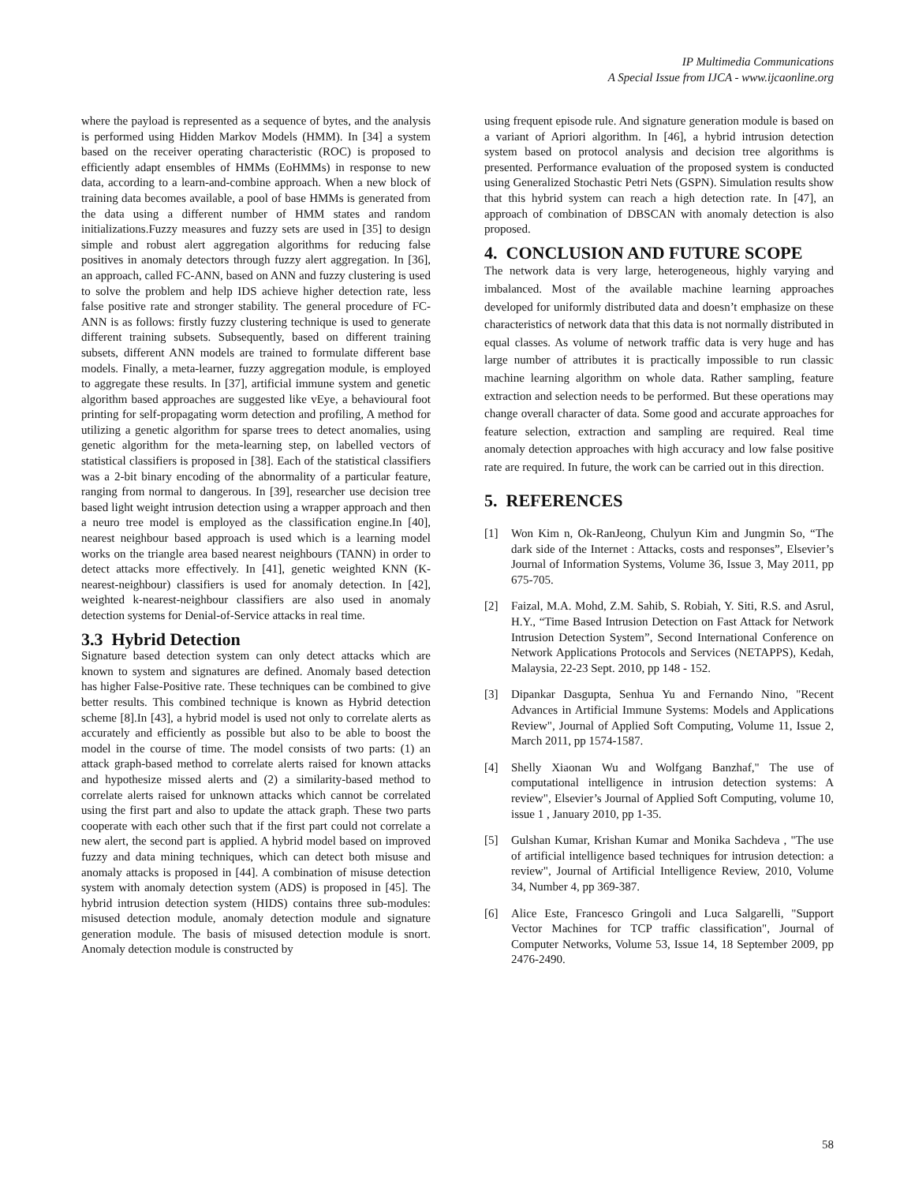IP Multimedia Communications
A Special Issue from IJCA - www.ijcaonline.org
where the payload is represented as a sequence of bytes, and the analysis is performed using Hidden Markov Models (HMM). In [34] a system based on the receiver operating characteristic (ROC) is proposed to efficiently adapt ensembles of HMMs (EoHMMs) in response to new data, according to a learn-and-combine approach. When a new block of training data becomes available, a pool of base HMMs is generated from the data using a different number of HMM states and random initializations.Fuzzy measures and fuzzy sets are used in [35] to design simple and robust alert aggregation algorithms for reducing false positives in anomaly detectors through fuzzy alert aggregation. In [36], an approach, called FC-ANN, based on ANN and fuzzy clustering is used to solve the problem and help IDS achieve higher detection rate, less false positive rate and stronger stability. The general procedure of FC-ANN is as follows: firstly fuzzy clustering technique is used to generate different training subsets. Subsequently, based on different training subsets, different ANN models are trained to formulate different base models. Finally, a meta-learner, fuzzy aggregation module, is employed to aggregate these results. In [37], artificial immune system and genetic algorithm based approaches are suggested like vEye, a behavioural foot printing for self-propagating worm detection and profiling, A method for utilizing a genetic algorithm for sparse trees to detect anomalies, using genetic algorithm for the meta-learning step, on labelled vectors of statistical classifiers is proposed in [38]. Each of the statistical classifiers was a 2-bit binary encoding of the abnormality of a particular feature, ranging from normal to dangerous. In [39], researcher use decision tree based light weight intrusion detection using a wrapper approach and then a neuro tree model is employed as the classification engine.In [40], nearest neighbour based approach is used which is a learning model works on the triangle area based nearest neighbours (TANN) in order to detect attacks more effectively. In [41], genetic weighted KNN (K-nearest-neighbour) classifiers is used for anomaly detection. In [42], weighted k-nearest-neighbour classifiers are also used in anomaly detection systems for Denial-of-Service attacks in real time.
3.3 Hybrid Detection
Signature based detection system can only detect attacks which are known to system and signatures are defined. Anomaly based detection has higher False-Positive rate. These techniques can be combined to give better results. This combined technique is known as Hybrid detection scheme [8].In [43], a hybrid model is used not only to correlate alerts as accurately and efficiently as possible but also to be able to boost the model in the course of time. The model consists of two parts: (1) an attack graph-based method to correlate alerts raised for known attacks and hypothesize missed alerts and (2) a similarity-based method to correlate alerts raised for unknown attacks which cannot be correlated using the first part and also to update the attack graph. These two parts cooperate with each other such that if the first part could not correlate a new alert, the second part is applied. A hybrid model based on improved fuzzy and data mining techniques, which can detect both misuse and anomaly attacks is proposed in [44]. A combination of misuse detection system with anomaly detection system (ADS) is proposed in [45]. The hybrid intrusion detection system (HIDS) contains three sub-modules: misused detection module, anomaly detection module and signature generation module. The basis of misused detection module is snort. Anomaly detection module is constructed by
using frequent episode rule. And signature generation module is based on a variant of Apriori algorithm. In [46], a hybrid intrusion detection system based on protocol analysis and decision tree algorithms is presented. Performance evaluation of the proposed system is conducted using Generalized Stochastic Petri Nets (GSPN). Simulation results show that this hybrid system can reach a high detection rate. In [47], an approach of combination of DBSCAN with anomaly detection is also proposed.
4. CONCLUSION AND FUTURE SCOPE
The network data is very large, heterogeneous, highly varying and imbalanced. Most of the available machine learning approaches developed for uniformly distributed data and doesn’t emphasize on these characteristics of network data that this data is not normally distributed in equal classes. As volume of network traffic data is very huge and has large number of attributes it is practically impossible to run classic machine learning algorithm on whole data. Rather sampling, feature extraction and selection needs to be performed. But these operations may change overall character of data. Some good and accurate approaches for feature selection, extraction and sampling are required. Real time anomaly detection approaches with high accuracy and low false positive rate are required. In future, the work can be carried out in this direction.
5. REFERENCES
[1] Won Kim n, Ok-RanJeong, Chulyun Kim and Jungmin So, “The dark side of the Internet : Attacks, costs and responses”, Elsevier’s Journal of Information Systems, Volume 36, Issue 3, May 2011, pp 675-705.
[2] Faizal, M.A. Mohd, Z.M. Sahib, S. Robiah, Y. Siti, R.S. and Asrul, H.Y., “Time Based Intrusion Detection on Fast Attack for Network Intrusion Detection System”, Second International Conference on Network Applications Protocols and Services (NETAPPS), Kedah, Malaysia, 22-23 Sept. 2010, pp 148 - 152.
[3] Dipankar Dasgupta, Senhua Yu and Fernando Nino, "Recent Advances in Artificial Immune Systems: Models and Applications Review", Journal of Applied Soft Computing, Volume 11, Issue 2, March 2011, pp 1574-1587.
[4] Shelly Xiaonan Wu and Wolfgang Banzhaf," The use of computational intelligence in intrusion detection systems: A review", Elsevier’s Journal of Applied Soft Computing, volume 10, issue 1 , January 2010, pp 1-35.
[5] Gulshan Kumar, Krishan Kumar and Monika Sachdeva , "The use of artificial intelligence based techniques for intrusion detection: a review", Journal of Artificial Intelligence Review, 2010, Volume 34, Number 4, pp 369-387.
[6] Alice Este, Francesco Gringoli and Luca Salgarelli, "Support Vector Machines for TCP traffic classification", Journal of Computer Networks, Volume 53, Issue 14, 18 September 2009, pp 2476-2490.
58